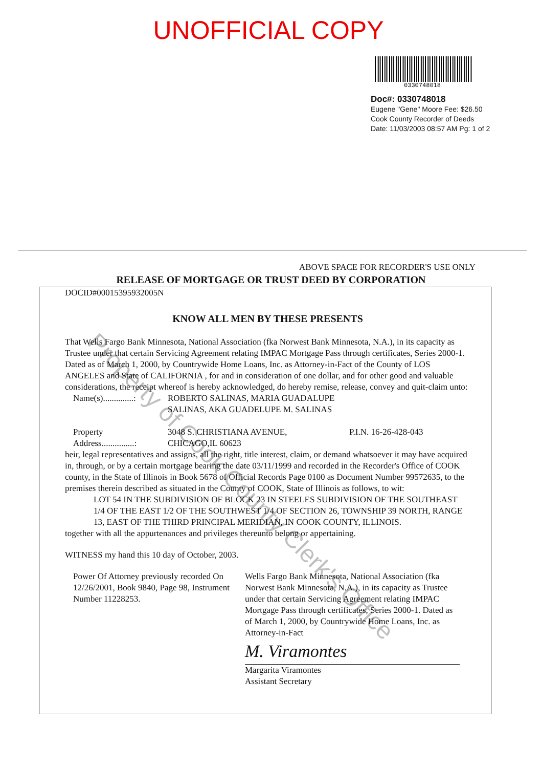UNOFFICIAL COPY
0330748018
Doc#: 0330748018
Eugene "Gene" Moore Fee: $26.50
Cook County Recorder of Deeds
Date: 11/03/2003 08:57 AM Pg: 1 of 2
ABOVE SPACE FOR RECORDER'S USE ONLY
RELEASE OF MORTGAGE OR TRUST DEED BY CORPORATION
DOCID#00015395932005N
KNOW ALL MEN BY THESE PRESENTS
That Wells Fargo Bank Minnesota, National Association (fka Norwest Bank Minnesota, N.A.), in its capacity as Trustee under that certain Servicing Agreement relating IMPAC Mortgage Pass through certificates, Series 2000-1. Dated as of March 1, 2000, by Countrywide Home Loans, Inc. as Attorney-in-Fact of the County of LOS ANGELES and State of CALIFORNIA , for and in consideration of one dollar, and for other good and valuable considerations, the receipt whereof is hereby acknowledged, do hereby remise, release, convey and quit-claim unto:
| Name(s)..............: | ROBERTO SALINAS, MARIA GUADALUPE SALINAS, AKA GUADELUPE M. SALINAS | |
| Property Address...............: | 3048 S. CHRISTIANA AVENUE, CHICAGO,IL 60623 | P.I.N. 16-26-428-043 |
heir, legal representatives and assigns, all the right, title interest, claim, or demand whatsoever it may have acquired in, through, or by a certain mortgage bearing the date 03/11/1999 and recorded in the Recorder's Office of COOK county, in the State of Illinois in Book 5678 of Official Records Page 0100 as Document Number 99572635, to the premises therein described as situated in the County of COOK, State of Illinois as follows, to wit:
LOT 54 IN THE SUBDIVISION OF BLOCK 23 IN STEELES SUBDIVISION OF THE SOUTHEAST 1/4 OF THE EAST 1/2 OF THE SOUTHWEST 1/4 OF SECTION 26, TOWNSHIP 39 NORTH, RANGE 13, EAST OF THE THIRD PRINCIPAL MERIDIAN, IN COOK COUNTY, ILLINOIS.
together with all the appurtenances and privileges thereunto belong or appertaining.
WITNESS my hand this 10 day of October, 2003.
Power Of Attorney previously recorded On 12/26/2001, Book 9840, Page 98, Instrument Number 11228253.
Wells Fargo Bank Minnesota, National Association (fka Norwest Bank Minnesota, N.A.), in its capacity as Trustee under that certain Servicing Agreement relating IMPAC Mortgage Pass through certificates, Series 2000-1. Dated as of March 1, 2000, by Countrywide Home Loans, Inc. as Attorney-in-Fact
M. Viramontes
Margarita Viramontes
Assistant Secretary
Property of Cook County Clerk's Office